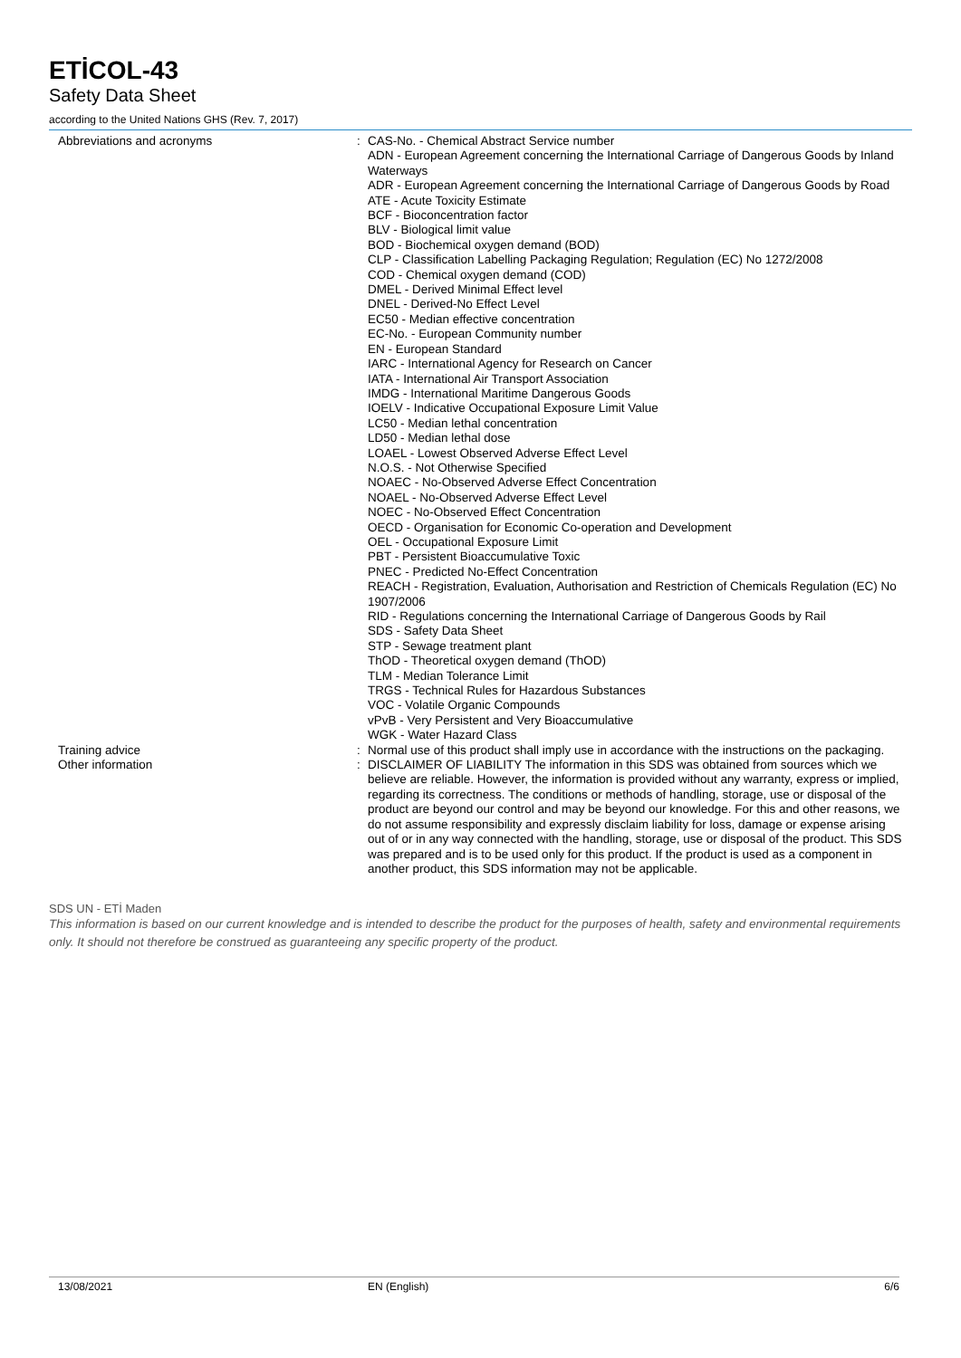ETİCOL-43
Safety Data Sheet
according to the United Nations GHS (Rev. 7, 2017)
Abbreviations and acronyms : CAS-No. - Chemical Abstract Service number
ADN - European Agreement concerning the International Carriage of Dangerous Goods by Inland Waterways
ADR - European Agreement concerning the International Carriage of Dangerous Goods by Road
ATE - Acute Toxicity Estimate
BCF - Bioconcentration factor
BLV - Biological limit value
BOD - Biochemical oxygen demand (BOD)
CLP - Classification Labelling Packaging Regulation; Regulation (EC) No 1272/2008
COD - Chemical oxygen demand (COD)
DMEL - Derived Minimal Effect level
DNEL - Derived-No Effect Level
EC50 - Median effective concentration
EC-No. - European Community number
EN - European Standard
IARC - International Agency for Research on Cancer
IATA - International Air Transport Association
IMDG - International Maritime Dangerous Goods
IOELV - Indicative Occupational Exposure Limit Value
LC50 - Median lethal concentration
LD50 - Median lethal dose
LOAEL - Lowest Observed Adverse Effect Level
N.O.S. - Not Otherwise Specified
NOAEC - No-Observed Adverse Effect Concentration
NOAEL - No-Observed Adverse Effect Level
NOEC - No-Observed Effect Concentration
OECD - Organisation for Economic Co-operation and Development
OEL - Occupational Exposure Limit
PBT - Persistent Bioaccumulative Toxic
PNEC - Predicted No-Effect Concentration
REACH - Registration, Evaluation, Authorisation and Restriction of Chemicals Regulation (EC) No 1907/2006
RID - Regulations concerning the International Carriage of Dangerous Goods by Rail
SDS - Safety Data Sheet
STP - Sewage treatment plant
ThOD - Theoretical oxygen demand (ThOD)
TLM - Median Tolerance Limit
TRGS - Technical Rules for Hazardous Substances
VOC - Volatile Organic Compounds
vPvB - Very Persistent and Very Bioaccumulative
WGK - Water Hazard Class
Training advice : Normal use of this product shall imply use in accordance with the instructions on the packaging.
Other information : DISCLAIMER OF LIABILITY The information in this SDS was obtained from sources which we believe are reliable. However, the information is provided without any warranty, express or implied, regarding its correctness. The conditions or methods of handling, storage, use or disposal of the product are beyond our control and may be beyond our knowledge. For this and other reasons, we do not assume responsibility and expressly disclaim liability for loss, damage or expense arising out of or in any way connected with the handling, storage, use or disposal of the product. This SDS was prepared and is to be used only for this product. If the product is used as a component in another product, this SDS information may not be applicable.
SDS UN - ETİ Maden
This information is based on our current knowledge and is intended to describe the product for the purposes of health, safety and environmental requirements only. It should not therefore be construed as guaranteeing any specific property of the product.
13/08/2021 EN (English) 6/6